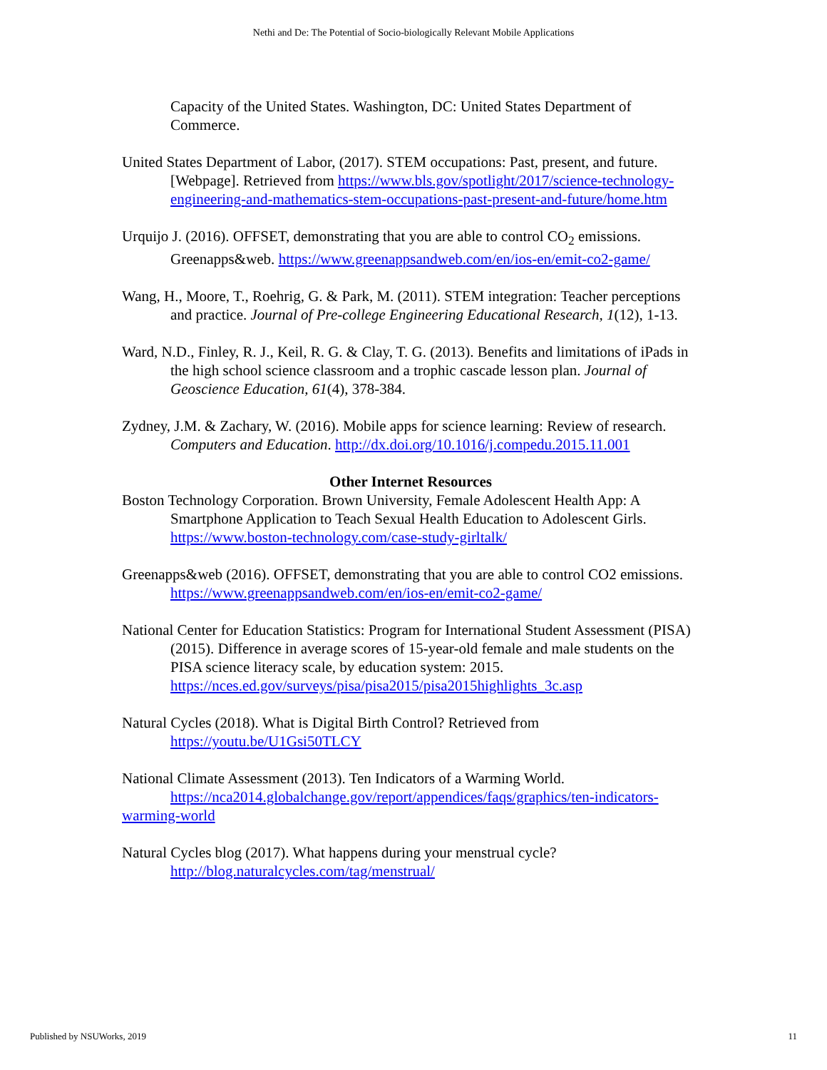Nethi and De: The Potential of Socio-biologically Relevant Mobile Applications
Capacity of the United States. Washington, DC: United States Department of Commerce.
United States Department of Labor, (2017). STEM occupations: Past, present, and future. [Webpage]. Retrieved from https://www.bls.gov/spotlight/2017/science-technology-engineering-and-mathematics-stem-occupations-past-present-and-future/home.htm
Urquijo J. (2016). OFFSET, demonstrating that you are able to control CO<sub>2</sub> emissions. Greenapps&web. https://www.greenappsandweb.com/en/ios-en/emit-co2-game/
Wang, H., Moore, T., Roehrig, G. & Park, M. (2011). STEM integration: Teacher perceptions and practice. Journal of Pre-college Engineering Educational Research, 1(12), 1-13.
Ward, N.D., Finley, R. J., Keil, R. G. & Clay, T. G. (2013). Benefits and limitations of iPads in the high school science classroom and a trophic cascade lesson plan. Journal of Geoscience Education, 61(4), 378-384.
Zydney, J.M. & Zachary, W. (2016). Mobile apps for science learning: Review of research. Computers and Education. http://dx.doi.org/10.1016/j.compedu.2015.11.001
Other Internet Resources
Boston Technology Corporation. Brown University, Female Adolescent Health App: A Smartphone Application to Teach Sexual Health Education to Adolescent Girls. https://www.boston-technology.com/case-study-girltalk/
Greenapps&web (2016). OFFSET, demonstrating that you are able to control CO2 emissions. https://www.greenappsandweb.com/en/ios-en/emit-co2-game/
National Center for Education Statistics: Program for International Student Assessment (PISA) (2015). Difference in average scores of 15-year-old female and male students on the PISA science literacy scale, by education system: 2015. https://nces.ed.gov/surveys/pisa/pisa2015/pisa2015highlights_3c.asp
Natural Cycles (2018). What is Digital Birth Control? Retrieved from https://youtu.be/U1Gsi50TLCY
National Climate Assessment (2013). Ten Indicators of a Warming World.
https://nca2014.globalchange.gov/report/appendices/faqs/graphics/ten-indicators-warming-world
Natural Cycles blog (2017). What happens during your menstrual cycle? http://blog.naturalcycles.com/tag/menstrual/
Published by NSUWorks, 2019 11